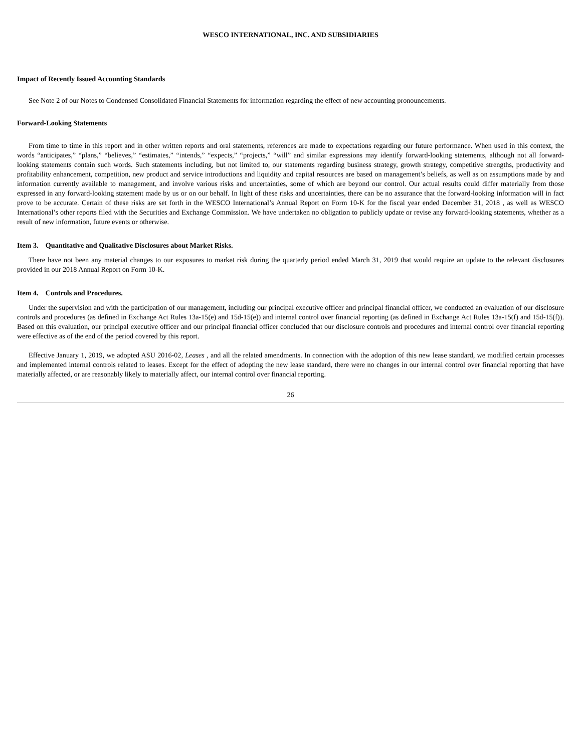WESCO INTERNATIONAL, INC. AND SUBSIDIARIES
Impact of Recently Issued Accounting Standards
See Note 2 of our Notes to Condensed Consolidated Financial Statements for information regarding the effect of new accounting pronouncements.
Forward-Looking Statements
From time to time in this report and in other written reports and oral statements, references are made to expectations regarding our future performance. When used in this context, the words “anticipates,” “plans,” “believes,” “estimates,” “intends,” “expects,” “projects,” “will” and similar expressions may identify forward-looking statements, although not all forward-looking statements contain such words. Such statements including, but not limited to, our statements regarding business strategy, growth strategy, competitive strengths, productivity and profitability enhancement, competition, new product and service introductions and liquidity and capital resources are based on management’s beliefs, as well as on assumptions made by and information currently available to management, and involve various risks and uncertainties, some of which are beyond our control. Our actual results could differ materially from those expressed in any forward-looking statement made by us or on our behalf. In light of these risks and uncertainties, there can be no assurance that the forward-looking information will in fact prove to be accurate. Certain of these risks are set forth in the WESCO International’s Annual Report on Form 10-K for the fiscal year ended December 31, 2018 , as well as WESCO International’s other reports filed with the Securities and Exchange Commission. We have undertaken no obligation to publicly update or revise any forward-looking statements, whether as a result of new information, future events or otherwise.
Item 3. Quantitative and Qualitative Disclosures about Market Risks.
There have not been any material changes to our exposures to market risk during the quarterly period ended March 31, 2019 that would require an update to the relevant disclosures provided in our 2018 Annual Report on Form 10-K.
Item 4. Controls and Procedures.
Under the supervision and with the participation of our management, including our principal executive officer and principal financial officer, we conducted an evaluation of our disclosure controls and procedures (as defined in Exchange Act Rules 13a-15(e) and 15d-15(e)) and internal control over financial reporting (as defined in Exchange Act Rules 13a-15(f) and 15d-15(f)). Based on this evaluation, our principal executive officer and our principal financial officer concluded that our disclosure controls and procedures and internal control over financial reporting were effective as of the end of the period covered by this report.
Effective January 1, 2019, we adopted ASU 2016-02, Leases , and all the related amendments. In connection with the adoption of this new lease standard, we modified certain processes and implemented internal controls related to leases. Except for the effect of adopting the new lease standard, there were no changes in our internal control over financial reporting that have materially affected, or are reasonably likely to materially affect, our internal control over financial reporting.
26